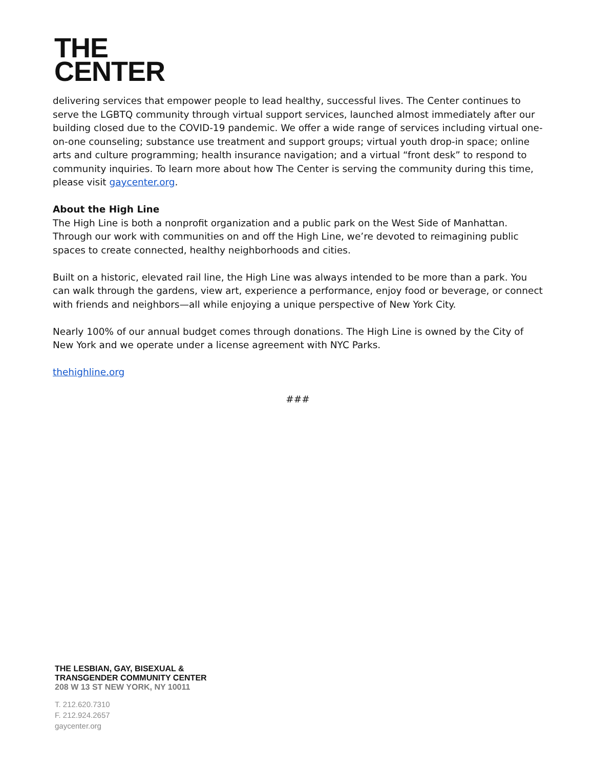THE
CENTER
delivering services that empower people to lead healthy, successful lives. The Center continues to serve the LGBTQ community through virtual support services, launched almost immediately after our building closed due to the COVID-19 pandemic. We offer a wide range of services including virtual one-on-one counseling; substance use treatment and support groups; virtual youth drop-in space; online arts and culture programming; health insurance navigation; and a virtual “front desk” to respond to community inquiries. To learn more about how The Center is serving the community during this time, please visit gaycenter.org.
About the High Line
The High Line is both a nonprofit organization and a public park on the West Side of Manhattan. Through our work with communities on and off the High Line, we’re devoted to reimagining public spaces to create connected, healthy neighborhoods and cities.
Built on a historic, elevated rail line, the High Line was always intended to be more than a park. You can walk through the gardens, view art, experience a performance, enjoy food or beverage, or connect with friends and neighbors—all while enjoying a unique perspective of New York City.
Nearly 100% of our annual budget comes through donations. The High Line is owned by the City of New York and we operate under a license agreement with NYC Parks.
thehighline.org
###
THE LESBIAN, GAY, BISEXUAL &
TRANSGENDER COMMUNITY CENTER
208 W 13 ST NEW YORK, NY 10011
T. 212.620.7310
F. 212.924.2657
gaycenter.org